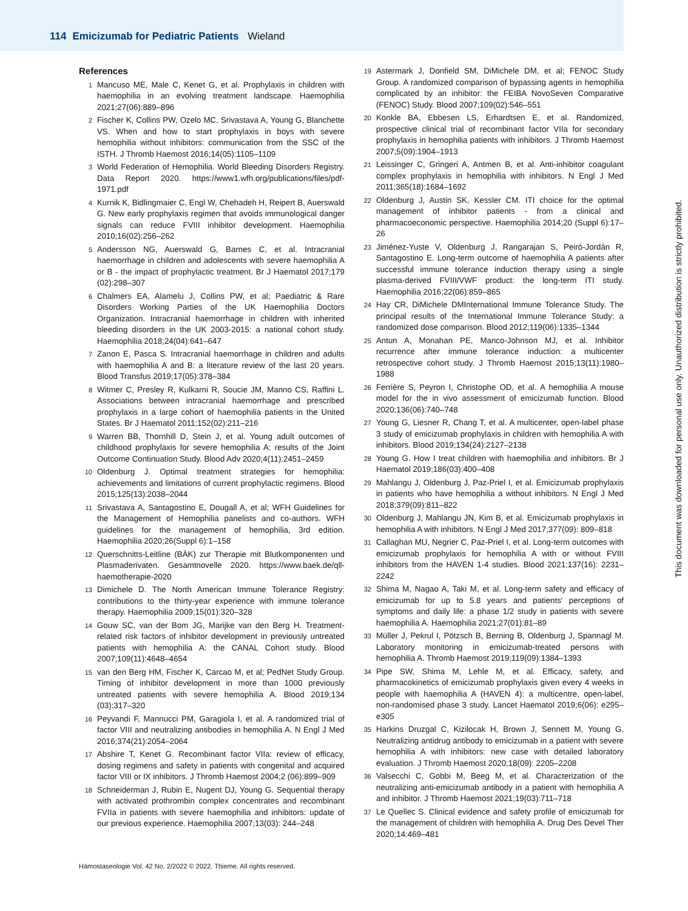114 Emicizumab for Pediatric Patients Wieland
References
1 Mancuso ME, Male C, Kenet G, et al. Prophylaxis in children with haemophilia in an evolving treatment landscape. Haemophilia 2021;27(06):889–896
2 Fischer K, Collins PW, Ozelo MC, Srivastava A, Young G, Blanchette VS. When and how to start prophylaxis in boys with severe hemophilia without inhibitors: communication from the SSC of the ISTH. J Thromb Haemost 2016;14(05):1105–1109
3 World Federation of Hemophilia. World Bleeding Disorders Registry. Data Report 2020. https://www1.wfh.org/publications/files/pdf-1971.pdf
4 Kurnik K, Bidlingmaier C, Engl W, Chehadeh H, Reipert B, Auerswald G. New early prophylaxis regimen that avoids immunological danger signals can reduce FVIII inhibitor development. Haemophilia 2010;16(02):256–262
5 Andersson NG, Auerswald G, Barnes C, et al. Intracranial haemorrhage in children and adolescents with severe haemophilia A or B - the impact of prophylactic treatment. Br J Haematol 2017;179 (02):298–307
6 Chalmers EA, Alamelu J, Collins PW, et al; Paediatric & Rare Disorders Working Parties of the UK Haemophilia Doctors Organization. Intracranial haemorrhage in children with inherited bleeding disorders in the UK 2003-2015: a national cohort study. Haemophilia 2018;24(04):641–647
7 Zanon E, Pasca S. Intracranial haemorrhage in children and adults with haemophilia A and B: a literature review of the last 20 years. Blood Transfus 2019;17(05):378–384
8 Witmer C, Presley R, Kulkarni R, Soucie JM, Manno CS, Raffini L. Associations between intracranial haemorrhage and prescribed prophylaxis in a large cohort of haemophilia patients in the United States. Br J Haematol 2011;152(02):211–216
9 Warren BB, Thornhill D, Stein J, et al. Young adult outcomes of childhood prophylaxis for severe hemophilia A: results of the Joint Outcome Continuation Study. Blood Adv 2020;4(11):2451–2459
10 Oldenburg J. Optimal treatment strategies for hemophilia: achievements and limitations of current prophylactic regimens. Blood 2015;125(13):2038–2044
11 Srivastava A, Santagostino E, Dougall A, et al; WFH Guidelines for the Management of Hemophilia panelists and co-authors. WFH guidelines for the management of hemophilia, 3rd edition. Haemophilia 2020;26(Suppl 6):1–158
12 Querschnitts-Leitline (BÄK) zur Therapie mit Blutkomponenten und Plasmaderivaten. Gesamtnovelle 2020. https://www.baek.de/qll-haemotherapie-2020
13 Dimichele D. The North American Immune Tolerance Registry: contributions to the thirty-year experience with immune tolerance therapy. Haemophilia 2009;15(01):320–328
14 Gouw SC, van der Bom JG, Marijke van den Berg H. Treatment-related risk factors of inhibitor development in previously untreated patients with hemophilia A: the CANAL Cohort study. Blood 2007;109(11):4648–4654
15 van den Berg HM, Fischer K, Carcao M, et al; PedNet Study Group. Timing of inhibitor development in more than 1000 previously untreated patients with severe hemophilia A. Blood 2019;134 (03):317–320
16 Peyvandi F, Mannucci PM, Garagiola I, et al. A randomized trial of factor VIII and neutralizing antibodies in hemophilia A. N Engl J Med 2016;374(21):2054–2064
17 Abshire T, Kenet G. Recombinant factor VIIa: review of efficacy, dosing regimens and safety in patients with congenital and acquired factor VIII or IX inhibitors. J Thromb Haemost 2004;2 (06):899–909
18 Schneiderman J, Rubin E, Nugent DJ, Young G. Sequential therapy with activated prothrombin complex concentrates and recombinant FVIIa in patients with severe haemophilia and inhibitors: update of our previous experience. Haemophilia 2007;13(03): 244–248
19 Astermark J, Donfield SM, DiMichele DM, et al; FENOC Study Group. A randomized comparison of bypassing agents in hemophilia complicated by an inhibitor: the FEIBA NovoSeven Comparative (FENOC) Study. Blood 2007;109(02):546–551
20 Konkle BA, Ebbesen LS, Erhardtsen E, et al. Randomized, prospective clinical trial of recombinant factor VIIa for secondary prophylaxis in hemophilia patients with inhibitors. J Thromb Haemost 2007;5(09):1904–1913
21 Leissinger C, Gringeri A, Antmen B, et al. Anti-inhibitor coagulant complex prophylaxis in hemophilia with inhibitors. N Engl J Med 2011;365(18):1684–1692
22 Oldenburg J, Austin SK, Kessler CM. ITI choice for the optimal management of inhibitor patients - from a clinical and pharmacoeconomic perspective. Haemophilia 2014;20 (Suppl 6):17–26
23 Jiménez-Yuste V, Oldenburg J, Rangarajan S, Peiró-Jordán R, Santagostino E. Long-term outcome of haemophilia A patients after successful immune tolerance induction therapy using a single plasma-derived FVIII/VWF product: the long-term ITI study. Haemophilia 2016;22(06):859–865
24 Hay CR, DiMichele DMInternational Immune Tolerance Study. The principal results of the International Immune Tolerance Study: a randomized dose comparison. Blood 2012;119(06):1335–1344
25 Antun A, Monahan PE, Manco-Johnson MJ, et al. Inhibitor recurrence after immune tolerance induction: a multicenter retrospective cohort study. J Thromb Haemost 2015;13(11):1980–1988
26 Ferrière S, Peyron I, Christophe OD, et al. A hemophilia A mouse model for the in vivo assessment of emicizumab function. Blood 2020;136(06):740–748
27 Young G, Liesner R, Chang T, et al. A multicenter, open-label phase 3 study of emicizumab prophylaxis in children with hemophilia A with inhibitors. Blood 2019;134(24):2127–2138
28 Young G. How I treat children with haemophilia and inhibitors. Br J Haematol 2019;186(03):400–408
29 Mahlangu J, Oldenburg J, Paz-Priel I, et al. Emicizumab prophylaxis in patients who have hemophilia a without inhibitors. N Engl J Med 2018;379(09):811–822
30 Oldenburg J, Mahlangu JN, Kim B, et al. Emicizumab prophylaxis in hemophilia A with inhibitors. N Engl J Med 2017;377(09): 809–818
31 Callaghan MU, Negrier C, Paz-Priel I, et al. Long-term outcomes with emicizumab prophylaxis for hemophilia A with or without FVIII inhibitors from the HAVEN 1-4 studies. Blood 2021;137(16): 2231–2242
32 Shima M, Nagao A, Taki M, et al. Long-term safety and efficacy of emicizumab for up to 5.8 years and patients' perceptions of symptoms and daily life: a phase 1/2 study in patients with severe haemophilia A. Haemophilia 2021;27(01):81–89
33 Müller J, Pekrul I, Pötzsch B, Berning B, Oldenburg J, Spannagl M. Laboratory monitoring in emicizumab-treated persons with hemophilia A. Thromb Haemost 2019;119(09):1384–1393
34 Pipe SW, Shima M, Lehle M, et al. Efficacy, safety, and pharmacokinetics of emicizumab prophylaxis given every 4 weeks in people with haemophilia A (HAVEN 4): a multicentre, open-label, non-randomised phase 3 study. Lancet Haematol 2019;6(06): e295–e305
35 Harkins Druzgal C, Kizilocak H, Brown J, Sennett M, Young G. Neutralizing antidrug antibody to emicizumab in a patient with severe hemophilia A with inhibitors: new case with detailed laboratory evaluation. J Thromb Haemost 2020;18(09): 2205–2208
36 Valsecchi C, Gobbi M, Beeg M, et al. Characterization of the neutralizing anti-emicizumab antibody in a patient with hemophilia A and inhibitor. J Thromb Haemost 2021;19(03):711–718
37 Le Quellec S. Clinical evidence and safety profile of emicizumab for the management of children with hemophilia A. Drug Des Devel Ther 2020;14:469–481
Hämostaseologie Vol. 42 No. 2/2022 © 2022. Thieme. All rights reserved.
This document was downloaded for personal use only. Unauthorized distribution is strictly prohibited.